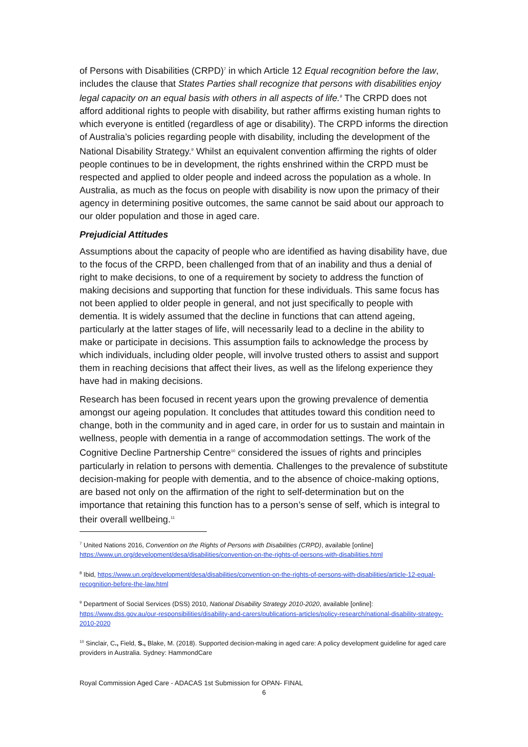of Persons with Disabilities (CRPD)<sup>7</sup> in which Article 12 Equal recognition before the law, includes the clause that States Parties shall recognize that persons with disabilities enjoy legal capacity on an equal basis with others in all aspects of life.<sup>8</sup> The CRPD does not afford additional rights to people with disability, but rather affirms existing human rights to which everyone is entitled (regardless of age or disability). The CRPD informs the direction of Australia’s policies regarding people with disability, including the development of the National Disability Strategy.<sup>9</sup> Whilst an equivalent convention affirming the rights of older people continues to be in development, the rights enshrined within the CRPD must be respected and applied to older people and indeed across the population as a whole. In Australia, as much as the focus on people with disability is now upon the primacy of their agency in determining positive outcomes, the same cannot be said about our approach to our older population and those in aged care.
Prejudicial Attitudes
Assumptions about the capacity of people who are identified as having disability have, due to the focus of the CRPD, been challenged from that of an inability and thus a denial of right to make decisions, to one of a requirement by society to address the function of making decisions and supporting that function for these individuals. This same focus has not been applied to older people in general, and not just specifically to people with dementia. It is widely assumed that the decline in functions that can attend ageing, particularly at the latter stages of life, will necessarily lead to a decline in the ability to make or participate in decisions. This assumption fails to acknowledge the process by which individuals, including older people, will involve trusted others to assist and support them in reaching decisions that affect their lives, as well as the lifelong experience they have had in making decisions.
Research has been focused in recent years upon the growing prevalence of dementia amongst our ageing population. It concludes that attitudes toward this condition need to change, both in the community and in aged care, in order for us to sustain and maintain in wellness, people with dementia in a range of accommodation settings. The work of the Cognitive Decline Partnership Centre<sup>10</sup> considered the issues of rights and principles particularly in relation to persons with dementia. Challenges to the prevalence of substitute decision-making for people with dementia, and to the absence of choice-making options, are based not only on the affirmation of the right to self-determination but on the importance that retaining this function has to a person’s sense of self, which is integral to their overall wellbeing.<sup>11</sup>
<sup>7</sup> United Nations 2016, Convention on the Rights of Persons with Disabilities (CRPD), available [online] https://www.un.org/development/desa/disabilities/convention-on-the-rights-of-persons-with-disabilities.html
<sup>8</sup> Ibid, https://www.un.org/development/desa/disabilities/convention-on-the-rights-of-persons-with-disabilities/article-12-equal-recognition-before-the-law.html
<sup>9</sup> Department of Social Services (DSS) 2010, National Disability Strategy 2010-2020, available [online]: https://www.dss.gov.au/our-responsibilities/disability-and-carers/publications-articles/policy-research/national-disability-strategy-2010-2020
<sup>10</sup> Sinclair, C., Field, S., Blake, M. (2018). Supported decision-making in aged care: A policy development guideline for aged care providers in Australia. Sydney: HammondCare
Royal Commission Aged Care - ADACAS 1st Submission for OPAN- FINAL
6